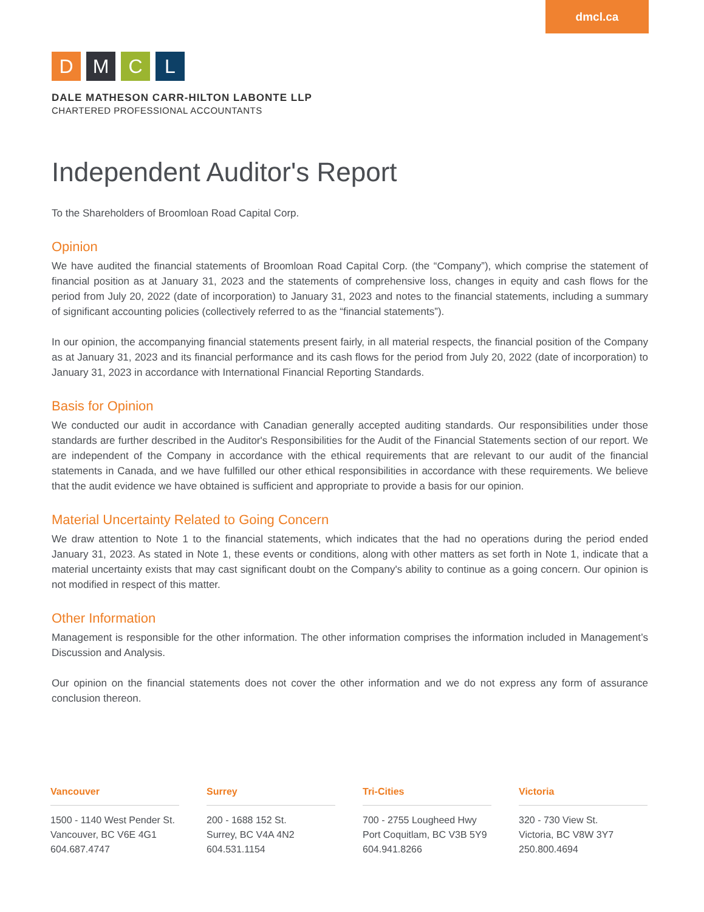dmcl.ca
D M C L
DALE MATHESON CARR-HILTON LABONTE LLP
CHARTERED PROFESSIONAL ACCOUNTANTS
Independent Auditor's Report
To the Shareholders of Broomloan Road Capital Corp.
Opinion
We have audited the financial statements of Broomloan Road Capital Corp. (the “Company”), which comprise the statement of financial position as at January 31, 2023 and the statements of comprehensive loss, changes in equity and cash flows for the period from July 20, 2022 (date of incorporation) to January 31, 2023 and notes to the financial statements, including a summary of significant accounting policies (collectively referred to as the “financial statements”).
In our opinion, the accompanying financial statements present fairly, in all material respects, the financial position of the Company as at January 31, 2023 and its financial performance and its cash flows for the period from July 20, 2022 (date of incorporation) to January 31, 2023 in accordance with International Financial Reporting Standards.
Basis for Opinion
We conducted our audit in accordance with Canadian generally accepted auditing standards. Our responsibilities under those standards are further described in the Auditor's Responsibilities for the Audit of the Financial Statements section of our report. We are independent of the Company in accordance with the ethical requirements that are relevant to our audit of the financial statements in Canada, and we have fulfilled our other ethical responsibilities in accordance with these requirements. We believe that the audit evidence we have obtained is sufficient and appropriate to provide a basis for our opinion.
Material Uncertainty Related to Going Concern
We draw attention to Note 1 to the financial statements, which indicates that the had no operations during the period ended January 31, 2023. As stated in Note 1, these events or conditions, along with other matters as set forth in Note 1, indicate that a material uncertainty exists that may cast significant doubt on the Company's ability to continue as a going concern. Our opinion is not modified in respect of this matter.
Other Information
Management is responsible for the other information. The other information comprises the information included in Management’s Discussion and Analysis.
Our opinion on the financial statements does not cover the other information and we do not express any form of assurance conclusion thereon.
Vancouver
1500 - 1140 West Pender St.
Vancouver, BC V6E 4G1
604.687.4747
Surrey
200 - 1688 152 St.
Surrey, BC V4A 4N2
604.531.1154
Tri-Cities
700 - 2755 Lougheed Hwy
Port Coquitlam, BC V3B 5Y9
604.941.8266
Victoria
320 - 730 View St.
Victoria, BC V8W 3Y7
250.800.4694